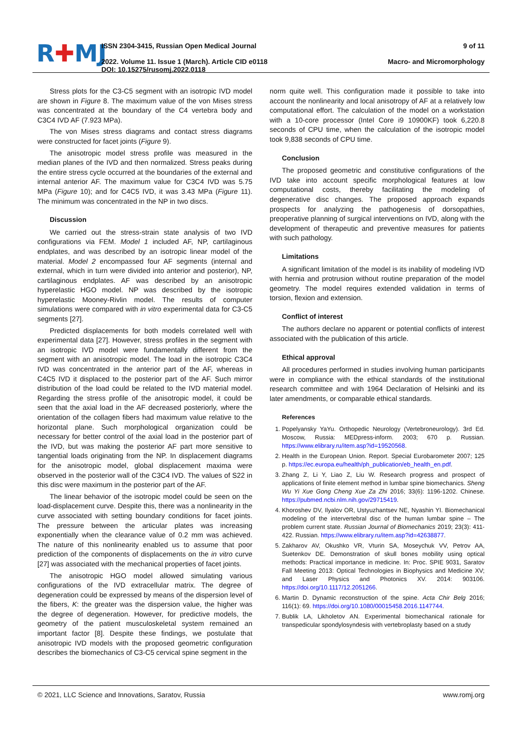R✚MJ
ISSN 2304-3415, Russian Open Medical Journal
2022. Volume 11. Issue 1 (March). Article CID e0118
DOI: 10.15275/rusomj.2022.0118
9 of 11
Macro- and Micromorphology
Stress plots for the C3-C5 segment with an isotropic IVD model are shown in Figure 8. The maximum value of the von Mises stress was concentrated at the boundary of the C4 vertebra body and C3C4 IVD AF (7.923 MPa).
The von Mises stress diagrams and contact stress diagrams were constructed for facet joints (Figure 9).
The anisotropic model stress profile was measured in the median planes of the IVD and then normalized. Stress peaks during the entire stress cycle occurred at the boundaries of the external and internal anterior AF. The maximum value for C3C4 IVD was 5.75 MPa (Figure 10); and for C4C5 IVD, it was 3.43 MPa (Figure 11). The minimum was concentrated in the NP in two discs.
Discussion
We carried out the stress-strain state analysis of two IVD configurations via FEM. Model 1 included AF, NP, cartilaginous endplates, and was described by an isotropic linear model of the material. Model 2 encompassed four AF segments (internal and external, which in turn were divided into anterior and posterior), NP, cartilaginous endplates. AF was described by an anisotropic hyperelastic HGO model. NP was described by the isotropic hyperelastic Mooney-Rivlin model. The results of computer simulations were compared with in vitro experimental data for C3-C5 segments [27].
Predicted displacements for both models correlated well with experimental data [27]. However, stress profiles in the segment with an isotropic IVD model were fundamentally different from the segment with an anisotropic model. The load in the isotropic C3C4 IVD was concentrated in the anterior part of the AF, whereas in C4C5 IVD it displaced to the posterior part of the AF. Such mirror distribution of the load could be related to the IVD material model. Regarding the stress profile of the anisotropic model, it could be seen that the axial load in the AF decreased posteriorly, where the orientation of the collagen fibers had maximum value relative to the horizontal plane. Such morphological organization could be necessary for better control of the axial load in the posterior part of the IVD, but was making the posterior AF part more sensitive to tangential loads originating from the NP. In displacement diagrams for the anisotropic model, global displacement maxima were observed in the posterior wall of the C3C4 IVD. The values of S22 in this disc were maximum in the posterior part of the AF.
The linear behavior of the isotropic model could be seen on the load-displacement curve. Despite this, there was a nonlinearity in the curve associated with setting boundary conditions for facet joints. The pressure between the articular plates was increasing exponentially when the clearance value of 0.2 mm was achieved. The nature of this nonlinearity enabled us to assume that poor prediction of the components of displacements on the in vitro curve [27] was associated with the mechanical properties of facet joints.
The anisotropic HGO model allowed simulating various configurations of the IVD extracellular matrix. The degree of degeneration could be expressed by means of the dispersion level of the fibers, K: the greater was the dispersion value, the higher was the degree of degeneration. However, for predictive models, the geometry of the patient musculoskeletal system remained an important factor [8]. Despite these findings, we postulate that anisotropic IVD models with the proposed geometric configuration describes the biomechanics of C3-C5 cervical spine segment in the
norm quite well. This configuration made it possible to take into account the nonlinearity and local anisotropy of AF at a relatively low computational effort. The calculation of the model on a workstation with a 10-core processor (Intel Core i9 10900KF) took 6,220.8 seconds of CPU time, when the calculation of the isotropic model took 9,838 seconds of CPU time.
Conclusion
The proposed geometric and constitutive configurations of the IVD take into account specific morphological features at low computational costs, thereby facilitating the modeling of degenerative disc changes. The proposed approach expands prospects for analyzing the pathogenesis of dorsopathies, preoperative planning of surgical interventions on IVD, along with the development of therapeutic and preventive measures for patients with such pathology.
Limitations
A significant limitation of the model is its inability of modeling IVD with hernia and protrusion without routine preparation of the model geometry. The model requires extended validation in terms of torsion, flexion and extension.
Conflict of interest
The authors declare no apparent or potential conflicts of interest associated with the publication of this article.
Ethical approval
All procedures performed in studies involving human participants were in compliance with the ethical standards of the institutional research committee and with 1964 Declaration of Helsinki and its later amendments, or comparable ethical standards.
References
1. Popelyansky YaYu. Orthopedic Neurology (Vertebroneurology). 3rd Ed. Moscow, Russia: MEDpress-inform. 2003; 670 p. Russian. https://www.elibrary.ru/item.asp?id=19520568.
2. Health in the European Union. Report. Special Eurobarometer 2007; 125 p. https://ec.europa.eu/health/ph_publication/eb_health_en.pdf.
3. Zhang Z, Li Y, Liao Z, Liu W. Research progress and prospect of applications of finite element method in lumbar spine biomechanics. Sheng Wu Yi Xue Gong Cheng Xue Za Zhi 2016; 33(6): 1196-1202. Chinese. https://pubmed.ncbi.nlm.nih.gov/29715419.
4. Khoroshev DV, Ilyalov OR, Ustyuzhantsev NE, Nyashin YI. Biomechanical modeling of the intervertebral disc of the human lumbar spine – The problem current state. Russian Journal of Biomechanics 2019; 23(3): 411-422. Russian. https://www.elibrary.ru/item.asp?id=42638877.
5. Zakharov AV, Okushko VR, Vturin SA, Moseychuk VV, Petrov AA, Suetenkov DE. Demonstration of skull bones mobility using optical methods: Practical importance in medicine. In: Proc. SPIE 9031, Saratov Fall Meeting 2013: Optical Technologies in Biophysics and Medicine XV; and Laser Physics and Photonics XV. 2014: 903106. https://doi.org/10.1117/12.2051266.
6. Martin D. Dynamic reconstruction of the spine. Acta Chir Belg 2016; 116(1): 69. https://doi.org/10.1080/00015458.2016.1147744.
7. Bublik LA, Likholetov AN. Experimental biomechanical rationale for transpedicular spondylosyndesis with vertebroplasty based on a study
© 2021, LLC Science and Innovations, Saratov, Russia www.romj.org